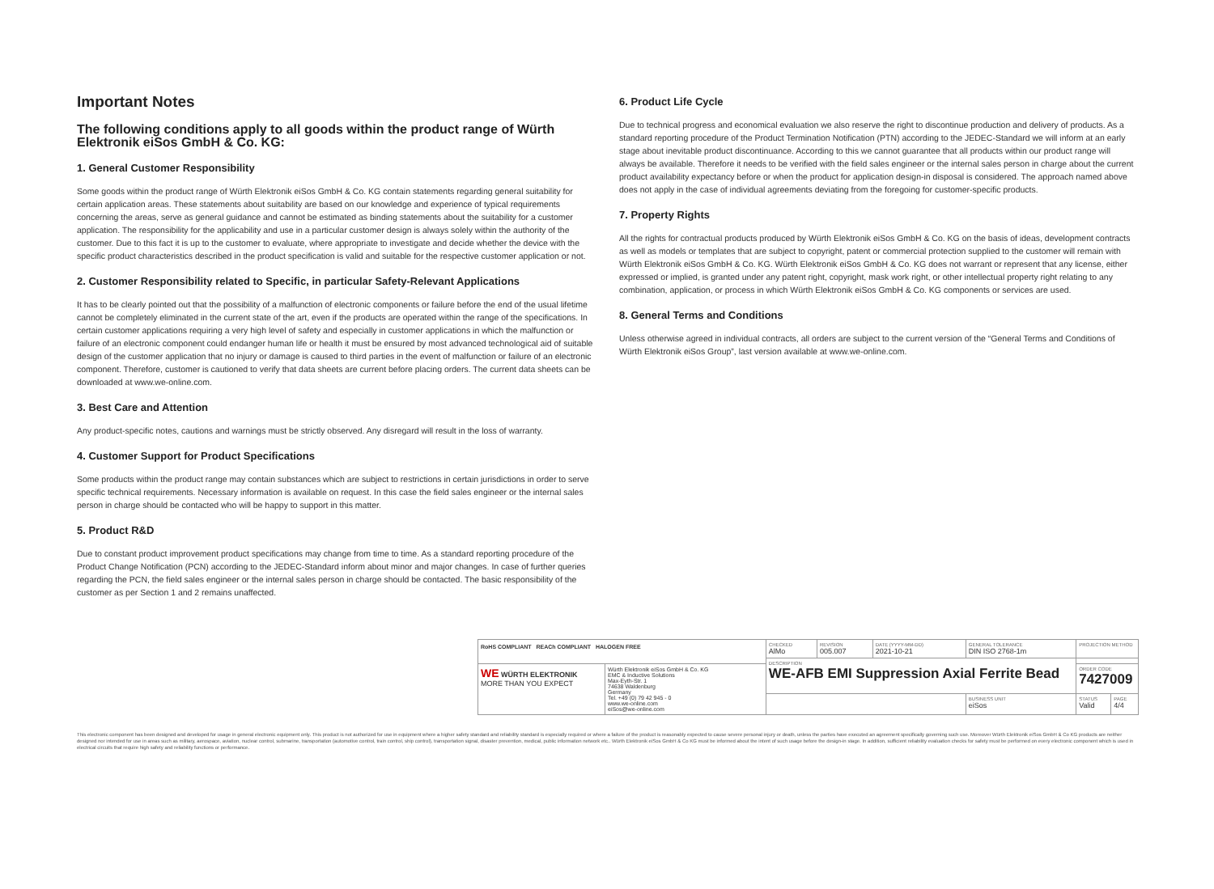Important Notes
The following conditions apply to all goods within the product range of Würth Elektronik eiSos GmbH & Co. KG:
1. General Customer Responsibility
Some goods within the product range of Würth Elektronik eiSos GmbH & Co. KG contain statements regarding general suitability for certain application areas. These statements about suitability are based on our knowledge and experience of typical requirements concerning the areas, serve as general guidance and cannot be estimated as binding statements about the suitability for a customer application. The responsibility for the applicability and use in a particular customer design is always solely within the authority of the customer. Due to this fact it is up to the customer to evaluate, where appropriate to investigate and decide whether the device with the specific product characteristics described in the product specification is valid and suitable for the respective customer application or not.
2. Customer Responsibility related to Specific, in particular Safety-Relevant Applications
It has to be clearly pointed out that the possibility of a malfunction of electronic components or failure before the end of the usual lifetime cannot be completely eliminated in the current state of the art, even if the products are operated within the range of the specifications. In certain customer applications requiring a very high level of safety and especially in customer applications in which the malfunction or failure of an electronic component could endanger human life or health it must be ensured by most advanced technological aid of suitable design of the customer application that no injury or damage is caused to third parties in the event of malfunction or failure of an electronic component. Therefore, customer is cautioned to verify that data sheets are current before placing orders. The current data sheets can be downloaded at www.we-online.com.
3. Best Care and Attention
Any product-specific notes, cautions and warnings must be strictly observed. Any disregard will result in the loss of warranty.
4. Customer Support for Product Specifications
Some products within the product range may contain substances which are subject to restrictions in certain jurisdictions in order to serve specific technical requirements. Necessary information is available on request. In this case the field sales engineer or the internal sales person in charge should be contacted who will be happy to support in this matter.
5. Product R&D
Due to constant product improvement product specifications may change from time to time. As a standard reporting procedure of the Product Change Notification (PCN) according to the JEDEC-Standard inform about minor and major changes. In case of further queries regarding the PCN, the field sales engineer or the internal sales person in charge should be contacted. The basic responsibility of the customer as per Section 1 and 2 remains unaffected.
6. Product Life Cycle
Due to technical progress and economical evaluation we also reserve the right to discontinue production and delivery of products. As a standard reporting procedure of the Product Termination Notification (PTN) according to the JEDEC-Standard we will inform at an early stage about inevitable product discontinuance. According to this we cannot guarantee that all products within our product range will always be available. Therefore it needs to be verified with the field sales engineer or the internal sales person in charge about the current product availability expectancy before or when the product for application design-in disposal is considered. The approach named above does not apply in the case of individual agreements deviating from the foregoing for customer-specific products.
7. Property Rights
All the rights for contractual products produced by Würth Elektronik eiSos GmbH & Co. KG on the basis of ideas, development contracts as well as models or templates that are subject to copyright, patent or commercial protection supplied to the customer will remain with Würth Elektronik eiSos GmbH & Co. KG. Würth Elektronik eiSos GmbH & Co. KG does not warrant or represent that any license, either expressed or implied, is granted under any patent right, copyright, mask work right, or other intellectual property right relating to any combination, application, or process in which Würth Elektronik eiSos GmbH & Co. KG components or services are used.
8. General Terms and Conditions
Unless otherwise agreed in individual contracts, all orders are subject to the current version of the “General Terms and Conditions of Würth Elektronik eiSos Group”, last version available at www.we-online.com.
| RoHS COMPLIANT REACh COMPLIANT HALOGEN FREE | | CHECKED AlMo | REVISION 005.007 | DATE (YYYY-MM-DD) 2021-10-21 | GENERAL TOLERANCE DIN ISO 2768-1m | PROJECTION METHOD | |
| | | DESCRIPTION WE-AFB EMI Suppression Axial Ferrite Bead | | | | | |
| WE WÜRTH ELEKTRONIK MORE THAN YOU EXPECT | Würth Elektronik eiSos GmbH & Co. KG EMC & Inductive Solutions Max-Eyth-Str. 1 74638 Waldenburg Germany Tel. +49 (0) 79 42 945 - 0 www.we-online.com eiSos@we-online.com | | | | | ORDER CODE 7427009 | |
| | | | | | BUSINESS UNIT eiSos | STATUS Valid | PAGE 4/4 |
This electronic component has been designed and developed for usage in general electronic equipment only. This product is not authorized for use in equipment where a higher safety standard and reliability standard is especially required or where a failure of the product is reasonably expected to cause severe personal injury or death, unless the parties have executed an agreement specifically governing such use. Moreover Würth Elektronik eiSos GmbH & Co KG products are neither designed nor intended for use in areas such as military, aerospace, aviation, nuclear control, submarine, transportation (automotive control, train control, ship control), transportation signal, disaster prevention, medical, public information network etc.. Würth Elektronik eiSos GmbH & Co KG must be informed about the intent of such usage before the design-in stage. In addition, sufficient reliability evaluation checks for safety must be performed on every electronic component which is used in electrical circuits that require high safety and reliability functions or performance.